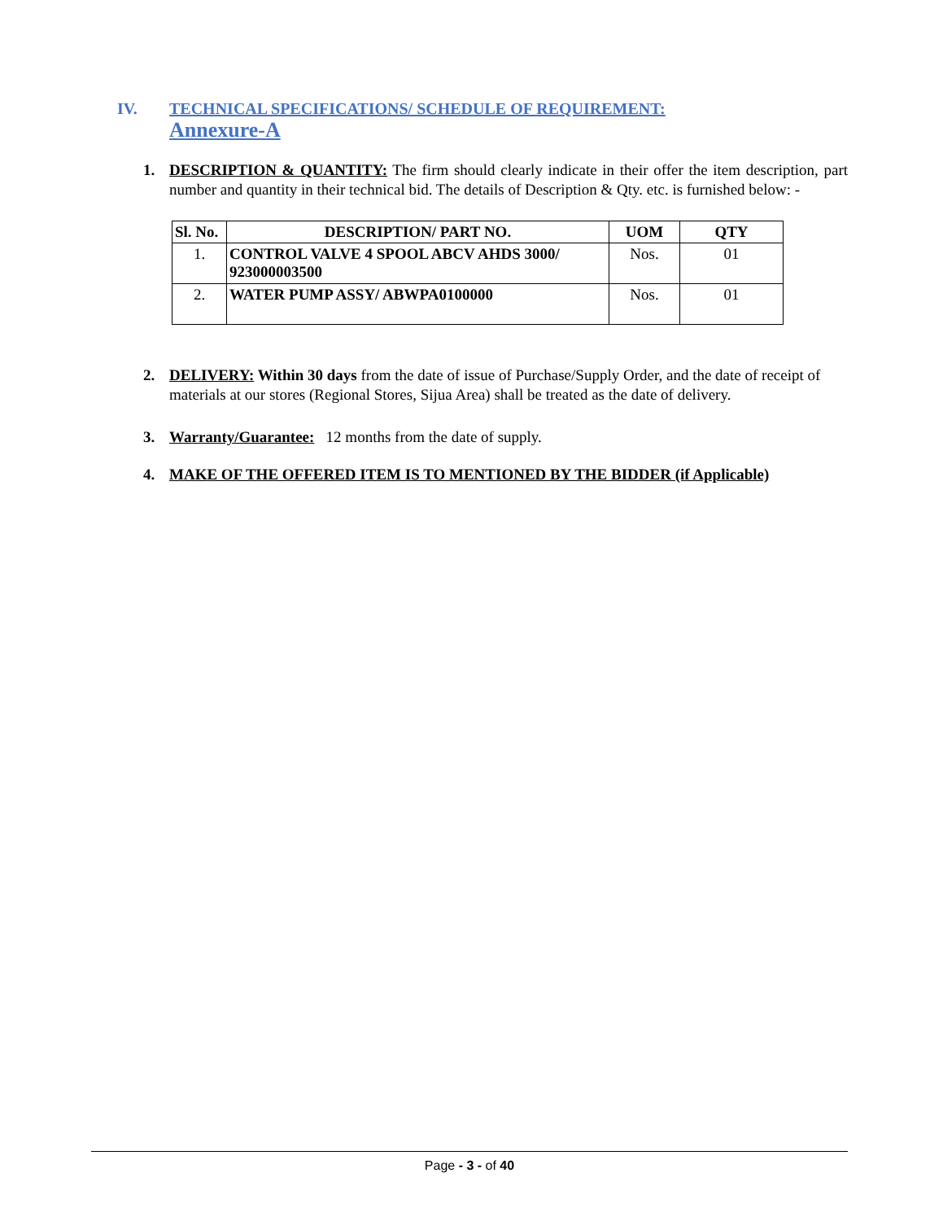IV. TECHNICAL SPECIFICATIONS/ SCHEDULE OF REQUIREMENT:
Annexure-A
1. DESCRIPTION & QUANTITY: The firm should clearly indicate in their offer the item description, part number and quantity in their technical bid. The details of Description & Qty. etc. is furnished below: -
| Sl. No. | DESCRIPTION/ PART NO. | UOM | QTY |
| --- | --- | --- | --- |
| 1. | CONTROL VALVE 4 SPOOL ABCV AHDS 3000/ 923000003500 | Nos. | 01 |
| 2. | WATER PUMP ASSY/ ABWPA0100000 | Nos. | 01 |
2. DELIVERY: Within 30 days from the date of issue of Purchase/Supply Order, and the date of receipt of materials at our stores (Regional Stores, Sijua Area) shall be treated as the date of delivery.
3. Warranty/Guarantee: 12 months from the date of supply.
4. MAKE OF THE OFFERED ITEM IS TO MENTIONED BY THE BIDDER (if Applicable)
Page - 3 - of 40